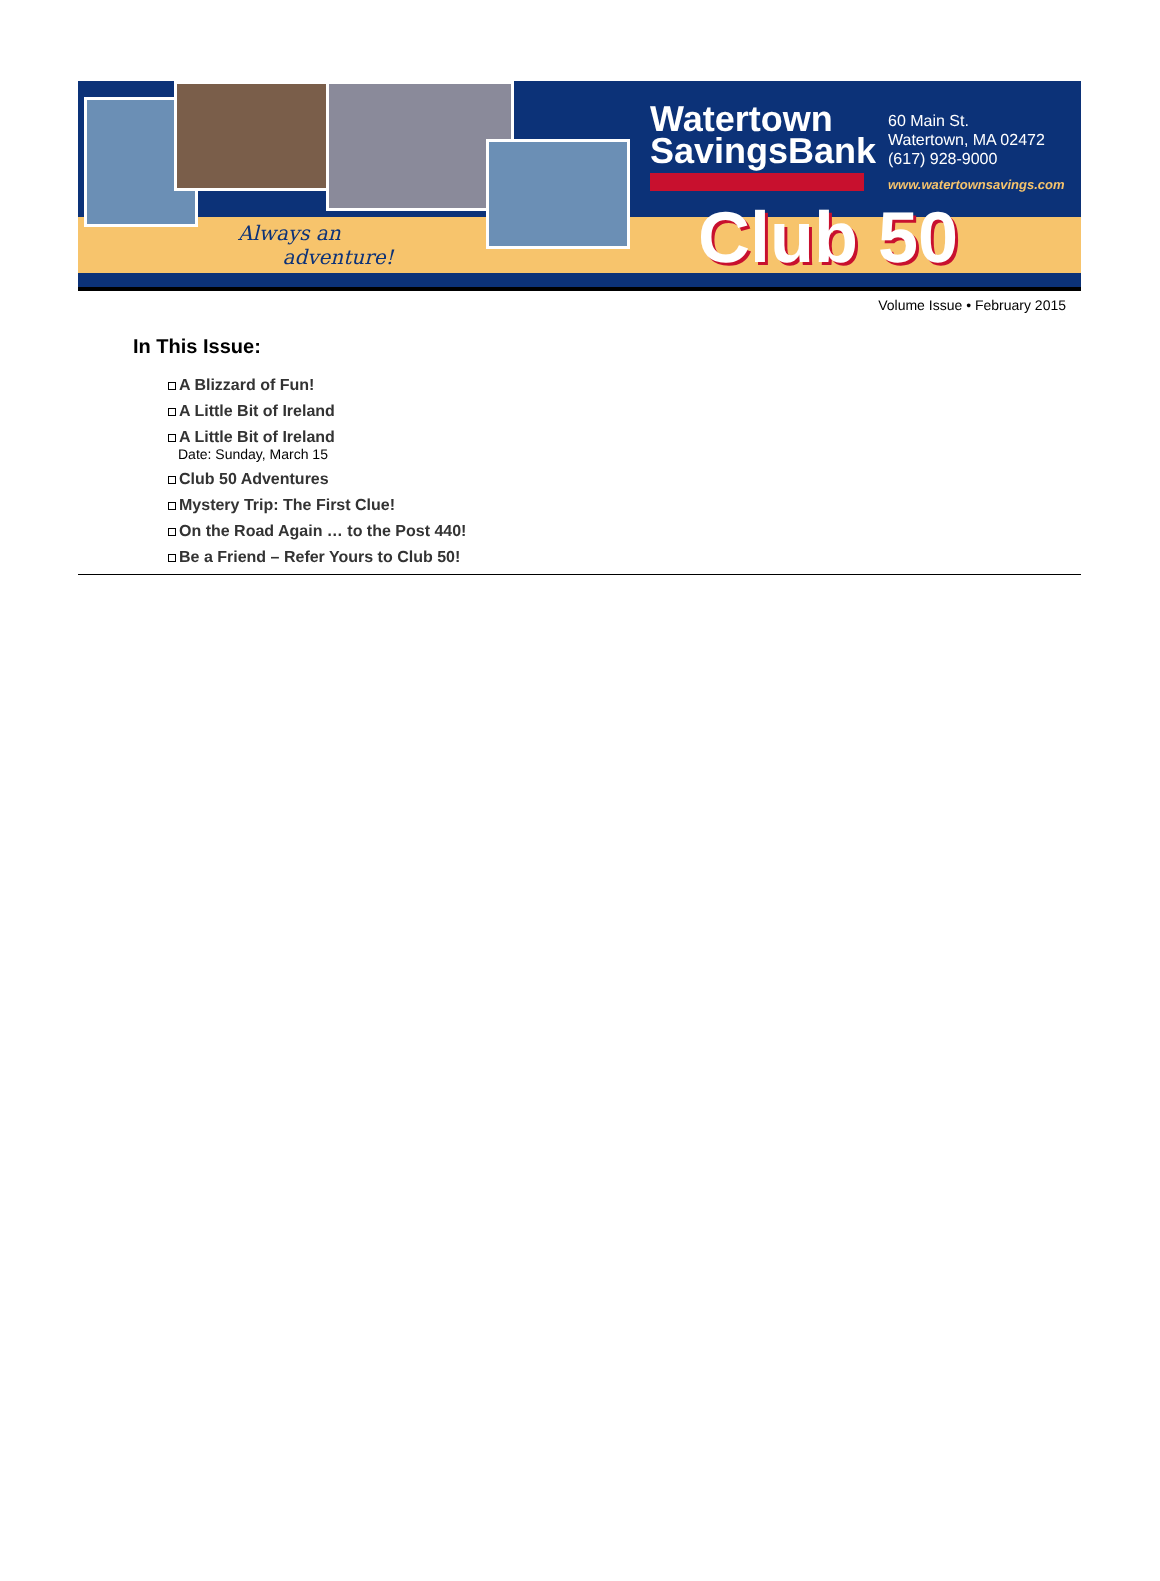Always an
adventure!
Watertown
SavingsBank
60 Main St.
Watertown, MA 02472
(617) 928-9000
www.watertownsavings.com
Club 50
Volume Issue • February 2015
In This Issue:
A Blizzard of Fun!
A Little Bit of Ireland
A Little Bit of Ireland
Date: Sunday, March 15
Club 50 Adventures
Mystery Trip: The First Clue!
On the Road Again … to the Post 440!
Be a Friend – Refer Yours to Club 50!